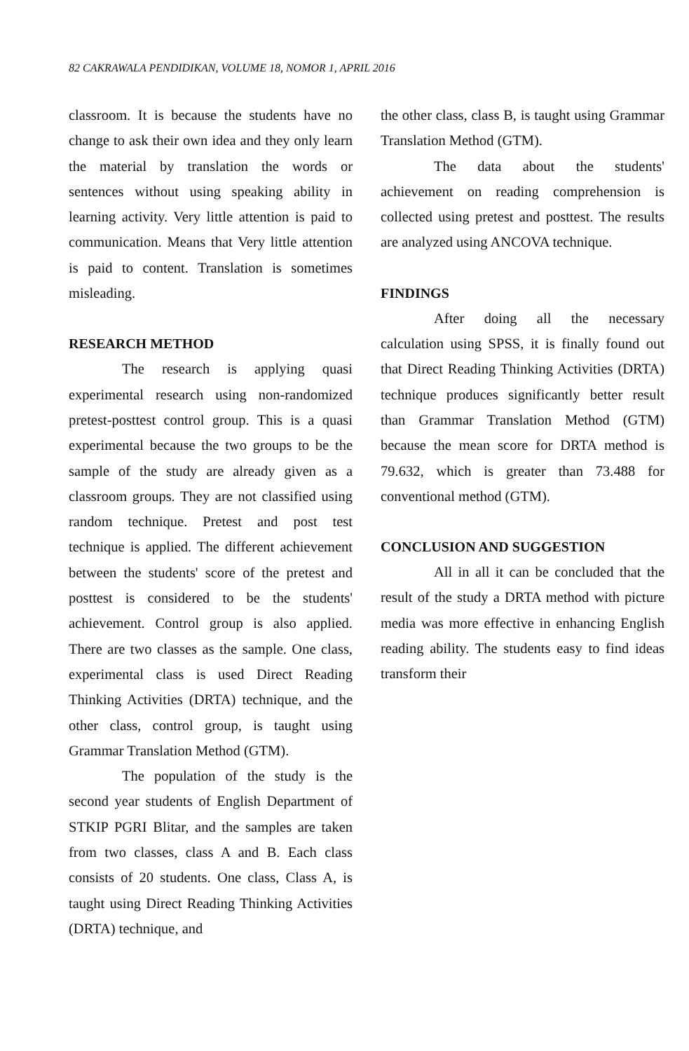82 CAKRAWALA PENDIDIKAN, VOLUME 18, NOMOR 1, APRIL 2016
classroom. It is because the students have no change to ask their own idea and they only learn the material by translation the words or sentences without using speaking ability in learning activity. Very little attention is paid to communication. Means that Very little attention is paid to content. Translation is sometimes misleading.
RESEARCH METHOD
The research is applying quasi experimental research using non-randomized pretest-posttest control group. This is a quasi experimental because the two groups to be the sample of the study are already given as a classroom groups. They are not classified using random technique. Pretest and post test technique is applied. The different achievement between the students' score of the pretest and posttest is considered to be the students' achievement. Control group is also applied. There are two classes as the sample. One class, experimental class is used Direct Reading Thinking Activities (DRTA) technique, and the other class, control group, is taught using Grammar Translation Method (GTM).
The population of the study is the second year students of English Department of STKIP PGRI Blitar, and the samples are taken from two classes, class A and B. Each class consists of 20 students. One class, Class A, is taught using Direct Reading Thinking Activities (DRTA) technique, and
the other class, class B, is taught using Grammar Translation Method (GTM).
The data about the students' achievement on reading comprehension is collected using pretest and posttest. The results are analyzed using ANCOVA technique.
FINDINGS
After doing all the necessary calculation using SPSS, it is finally found out that Direct Reading Thinking Activities (DRTA) technique produces significantly better result than Grammar Translation Method (GTM) because the mean score for DRTA method is 79.632, which is greater than 73.488 for conventional method (GTM).
CONCLUSION AND SUGGESTION
All in all it can be concluded that the result of the study a DRTA method with picture media was more effective in enhancing English reading ability. The students easy to find ideas transform their